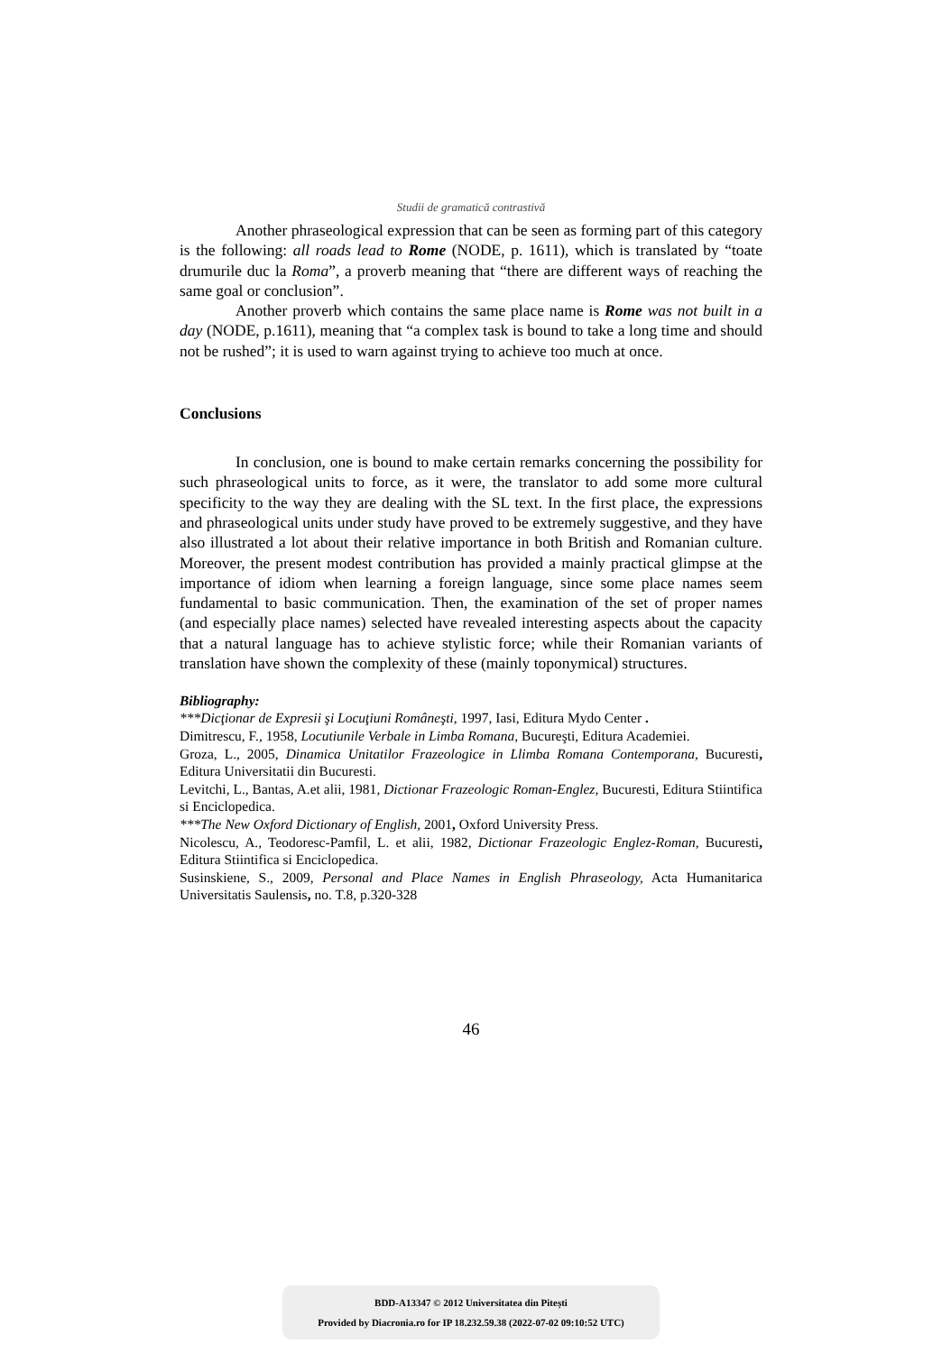Studii de gramatică contrastivă
Another phraseological expression that can be seen as forming part of this category is the following: all roads lead to Rome (NODE, p. 1611), which is translated by “toate drumurile duc la Roma”, a proverb meaning that “there are different ways of reaching the same goal or conclusion”.
Another proverb which contains the same place name is Rome was not built in a day (NODE, p.1611), meaning that “a complex task is bound to take a long time and should not be rushed”; it is used to warn against trying to achieve too much at once.
Conclusions
In conclusion, one is bound to make certain remarks concerning the possibility for such phraseological units to force, as it were, the translator to add some more cultural specificity to the way they are dealing with the SL text. In the first place, the expressions and phraseological units under study have proved to be extremely suggestive, and they have also illustrated a lot about their relative importance in both British and Romanian culture. Moreover, the present modest contribution has provided a mainly practical glimpse at the importance of idiom when learning a foreign language, since some place names seem fundamental to basic communication. Then, the examination of the set of proper names (and especially place names) selected have revealed interesting aspects about the capacity that a natural language has to achieve stylistic force; while their Romanian variants of translation have shown the complexity of these (mainly toponymical) structures.
Bibliography:
***Dicţionar de Expresii şi Locuţiuni Româneşti, 1997, Iasi, Editura Mydo Center .
Dimitrescu, F., 1958, Locutiunile Verbale in Limba Romana, Bucureşti, Editura Academiei.
Groza, L., 2005, Dinamica Unitatilor Frazeologice in Llimba Romana Contemporana, Bucuresti, Editura Universitatii din Bucuresti.
Levitchi, L., Bantas, A.et alii, 1981, Dictionar Frazeologic Roman-Englez, Bucuresti, Editura Stiintifica si Enciclopedica.
***The New Oxford Dictionary of English, 2001, Oxford University Press.
Nicolescu, A., Teodoresc-Pamfil, L. et alii, 1982, Dictionar Frazeologic Englez-Roman, Bucuresti, Editura Stiintifica si Enciclopedica.
Susinskiene, S., 2009, Personal and Place Names in English Phraseology, Acta Humanitarica Universitatis Saulensis, no. T.8, p.320-328
46
BDD-A13347 © 2012 Universitatea din Pitești
Provided by Diacronia.ro for IP 18.232.59.38 (2022-07-02 09:10:52 UTC)